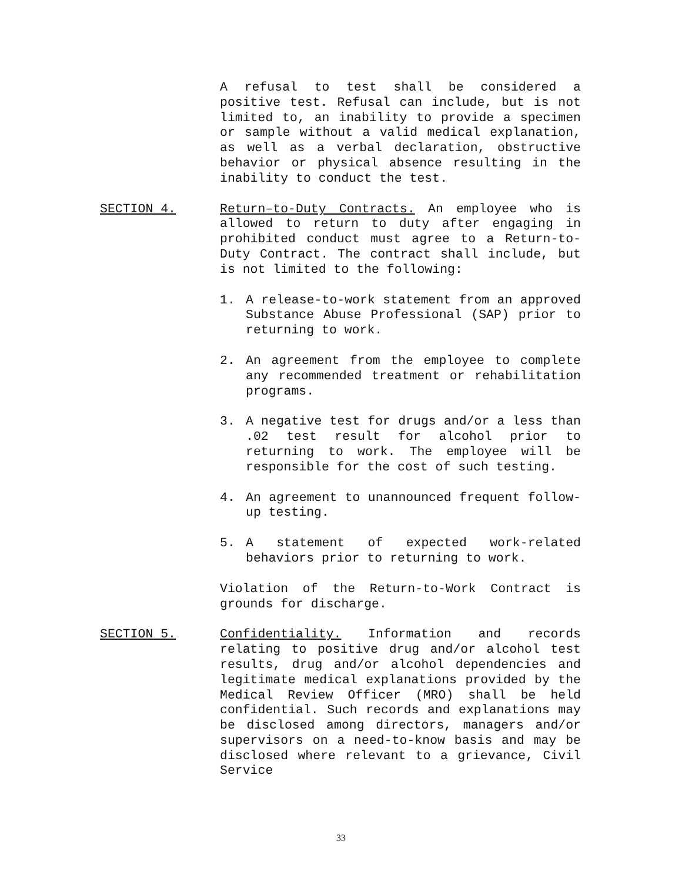A refusal to test shall be considered a positive test. Refusal can include, but is not limited to, an inability to provide a specimen or sample without a valid medical explanation, as well as a verbal declaration, obstructive behavior or physical absence resulting in the inability to conduct the test.
SECTION 4. Return–to-Duty Contracts. An employee who is allowed to return to duty after engaging in prohibited conduct must agree to a Return-to-Duty Contract. The contract shall include, but is not limited to the following:
1. A release-to-work statement from an approved Substance Abuse Professional (SAP) prior to returning to work.
2. An agreement from the employee to complete any recommended treatment or rehabilitation programs.
3. A negative test for drugs and/or a less than .02 test result for alcohol prior to returning to work. The employee will be responsible for the cost of such testing.
4. An agreement to unannounced frequent follow-up testing.
5. A statement of expected work-related behaviors prior to returning to work.
Violation of the Return-to-Work Contract is grounds for discharge.
SECTION 5. Confidentiality. Information and records relating to positive drug and/or alcohol test results, drug and/or alcohol dependencies and legitimate medical explanations provided by the Medical Review Officer (MRO) shall be held confidential. Such records and explanations may be disclosed among directors, managers and/or supervisors on a need-to-know basis and may be disclosed where relevant to a grievance, Civil Service
33